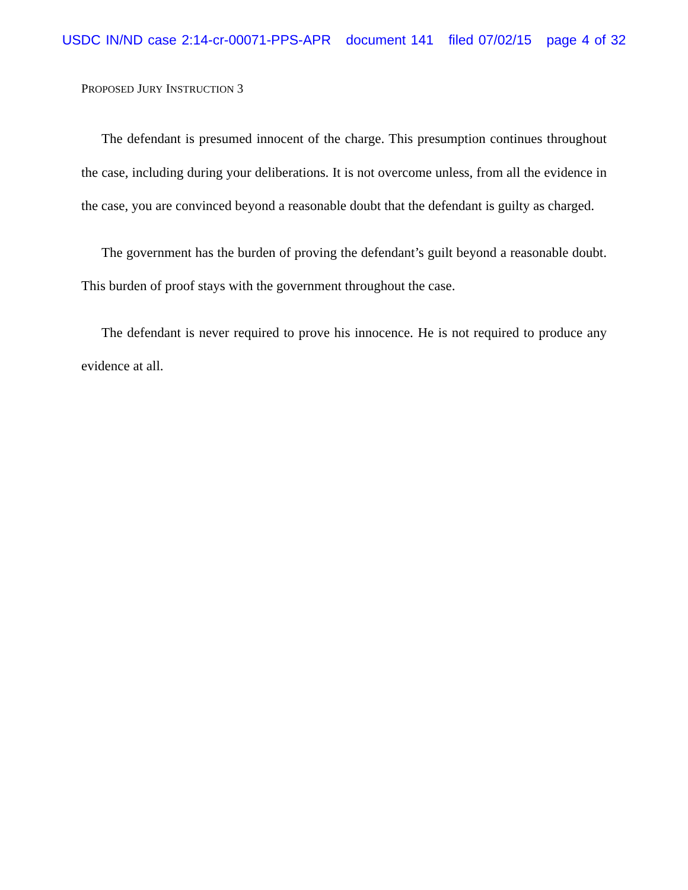USDC IN/ND case 2:14-cr-00071-PPS-APR document 141 filed 07/02/15 page 4 of 32
PROPOSED JURY INSTRUCTION 3
The defendant is presumed innocent of the charge. This presumption continues throughout the case, including during your deliberations. It is not overcome unless, from all the evidence in the case, you are convinced beyond a reasonable doubt that the defendant is guilty as charged.
The government has the burden of proving the defendant’s guilt beyond a reasonable doubt. This burden of proof stays with the government throughout the case.
The defendant is never required to prove his innocence. He is not required to produce any evidence at all.